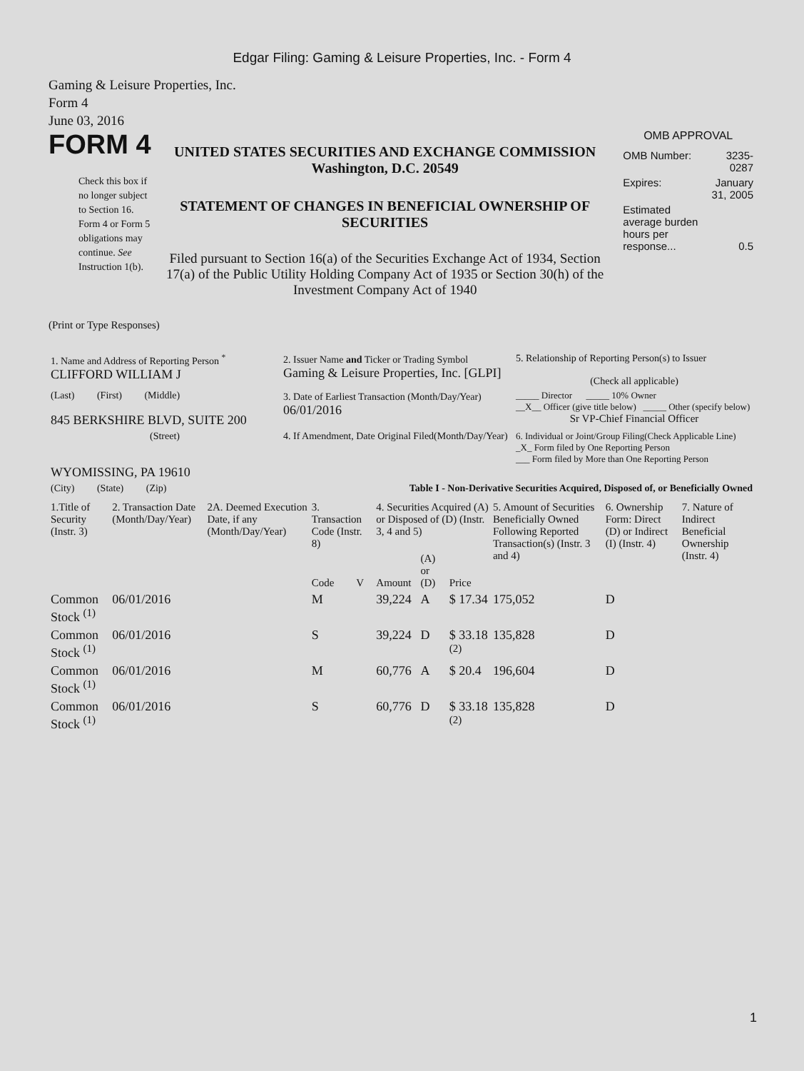Edgar Filing: Gaming & Leisure Properties, Inc. - Form 4
Gaming & Leisure Properties, Inc.
Form 4
June 03, 2016
FORM 4
Check this box if no longer subject to Section 16. Form 4 or Form 5 obligations may continue. See Instruction 1(b).
UNITED STATES SECURITIES AND EXCHANGE COMMISSION
Washington, D.C. 20549
STATEMENT OF CHANGES IN BENEFICIAL OWNERSHIP OF SECURITIES
Filed pursuant to Section 16(a) of the Securities Exchange Act of 1934, Section 17(a) of the Public Utility Holding Company Act of 1935 or Section 30(h) of the Investment Company Act of 1940
OMB APPROVAL
| OMB Number: | 3235-0287 |
| Expires: | January 31, 2005 |
| Estimated average burden hours per response... | 0.5 |
(Print or Type Responses)
| 1. Name and Address of Reporting Person <sup>*</sup> CLIFFORD WILLIAM J | 2. Issuer Name and Ticker or Trading Symbol Gaming & Leisure Properties, Inc. [GLPI] | 5. Relationship of Reporting Person(s) to Issuer (Check all applicable) |
| (Last) (First) (Middle) 845 BERKSHIRE BLVD, SUITE 200 | 3. Date of Earliest Transaction (Month/Day/Year) 06/01/2016 | _____ Director _____ 10% Owner __X__ Officer (give title below) _____ Other (specify below) Sr VP-Chief Financial Officer |
| (Street) WYOMISSING, PA 19610 | 4. If Amendment, Date Original Filed(Month/Day/Year) | 6. Individual or Joint/Group Filing(Check Applicable Line) _X_ Form filed by One Reporting Person ___ Form filed by More than One Reporting Person |
| (City) (State) (Zip) | Table I - Non-Derivative Securities Acquired, Disposed of, or Beneficially Owned | |
| 1.Title of Security (Instr. 3) | 2. Transaction Date (Month/Day/Year) | 2A. Deemed Execution Date, if any (Month/Day/Year) | 3. Transaction Code (Instr. 8) | | 4. Securities Acquired (A) or Disposed of (D) (Instr. 3, 4 and 5) | | | 5. Amount of Securities Beneficially Owned Following Reported Transaction(s) (Instr. 3 and 4) | 6. Ownership Form: Direct (D) or Indirect (I) (Instr. 4) | 7. Nature of Indirect Beneficial Ownership (Instr. 4) |
| | | | Code | V | Amount | (A) or (D) | Price | | | |
| Common Stock <sup>(1)</sup> | 06/01/2016 | | M | | 39,224 | A | $ 17.34 | 175,052 | D | |
| Common Stock <sup>(1)</sup> | 06/01/2016 | | S | | 39,224 | D | $ 33.18 <sup>(2)</sup> | 135,828 | D | |
| Common Stock <sup>(1)</sup> | 06/01/2016 | | M | | 60,776 | A | $ 20.4 | 196,604 | D | |
| Common Stock <sup>(1)</sup> | 06/01/2016 | | S | | 60,776 | D | $ 33.18 <sup>(2)</sup> | 135,828 | D | |
1